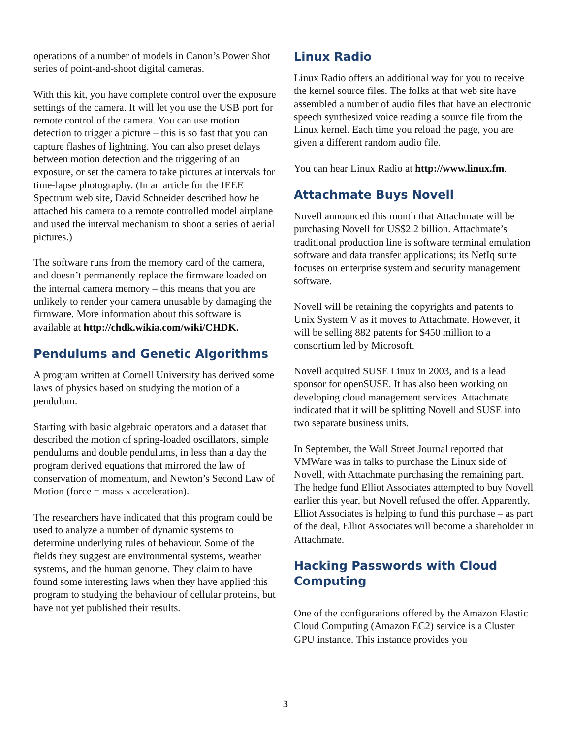operations of a number of models in Canon’s Power Shot series of point-and-shoot digital cameras.
With this kit, you have complete control over the exposure settings of the camera. It will let you use the USB port for remote control of the camera. You can use motion detection to trigger a picture – this is so fast that you can capture flashes of lightning. You can also preset delays between motion detection and the triggering of an exposure, or set the camera to take pictures at intervals for time-lapse photography. (In an article for the IEEE Spectrum web site, David Schneider described how he attached his camera to a remote controlled model airplane and used the interval mechanism to shoot a series of aerial pictures.)
The software runs from the memory card of the camera, and doesn’t permanently replace the firmware loaded on the internal camera memory – this means that you are unlikely to render your camera unusable by damaging the firmware. More information about this software is available at http://chdk.wikia.com/wiki/CHDK.
Pendulums and Genetic Algorithms
A program written at Cornell University has derived some laws of physics based on studying the motion of a pendulum.
Starting with basic algebraic operators and a dataset that described the motion of spring-loaded oscillators, simple pendulums and double pendulums, in less than a day the program derived equations that mirrored the law of conservation of momentum, and Newton’s Second Law of Motion (force = mass x acceleration).
The researchers have indicated that this program could be used to analyze a number of dynamic systems to determine underlying rules of behaviour. Some of the fields they suggest are environmental systems, weather systems, and the human genome. They claim to have found some interesting laws when they have applied this program to studying the behaviour of cellular proteins, but have not yet published their results.
Linux Radio
Linux Radio offers an additional way for you to receive the kernel source files. The folks at that web site have assembled a number of audio files that have an electronic speech synthesized voice reading a source file from the Linux kernel. Each time you reload the page, you are given a different random audio file.
You can hear Linux Radio at http://www.linux.fm.
Attachmate Buys Novell
Novell announced this month that Attachmate will be purchasing Novell for US$2.2 billion. Attachmate’s traditional production line is software terminal emulation software and data transfer applications; its NetIq suite focuses on enterprise system and security management software.
Novell will be retaining the copyrights and patents to Unix System V as it moves to Attachmate. However, it will be selling 882 patents for $450 million to a consortium led by Microsoft.
Novell acquired SUSE Linux in 2003, and is a lead sponsor for openSUSE. It has also been working on developing cloud management services. Attachmate indicated that it will be splitting Novell and SUSE into two separate business units.
In September, the Wall Street Journal reported that VMWare was in talks to purchase the Linux side of Novell, with Attachmate purchasing the remaining part. The hedge fund Elliot Associates attempted to buy Novell earlier this year, but Novell refused the offer. Apparently, Elliot Associates is helping to fund this purchase – as part of the deal, Elliot Associates will become a shareholder in Attachmate.
Hacking Passwords with Cloud Computing
One of the configurations offered by the Amazon Elastic Cloud Computing (Amazon EC2) service is a Cluster GPU instance. This instance provides you
3